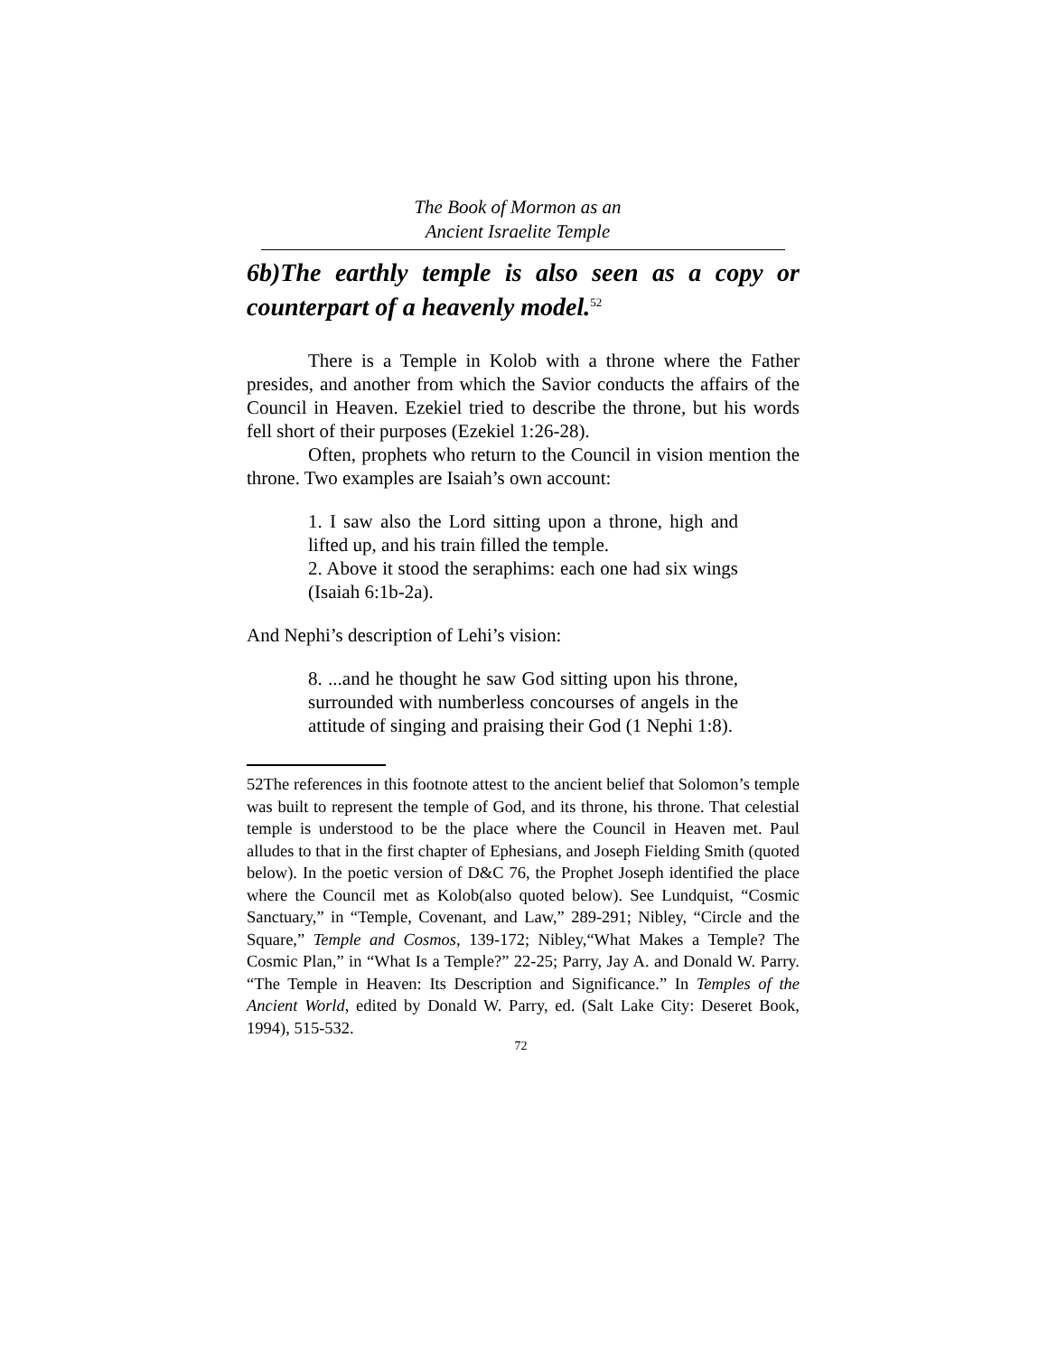The Book of Mormon as an
Ancient Israelite Temple
6b)The earthly temple is also seen as a copy or counterpart of a heavenly model.<sup>52</sup>
There is a Temple in Kolob with a throne where the Father presides, and another from which the Savior conducts the affairs of the Council in Heaven. Ezekiel tried to describe the throne, but his words fell short of their purposes (Ezekiel 1:26-28).
Often, prophets who return to the Council in vision mention the throne. Two examples are Isaiah’s own account:
1. I saw also the Lord sitting upon a throne, high and lifted up, and his train filled the temple.
2. Above it stood the seraphims: each one had six wings (Isaiah 6:1b-2a).
And Nephi’s description of Lehi’s vision:
8. ...and he thought he saw God sitting upon his throne, surrounded with numberless concourses of angels in the attitude of singing and praising their God (1 Nephi 1:8).
52The references in this footnote attest to the ancient belief that Solomon’s temple was built to represent the temple of God, and its throne, his throne. That celestial temple is understood to be the place where the Council in Heaven met. Paul alludes to that in the first chapter of Ephesians, and Joseph Fielding Smith (quoted below). In the poetic version of D&C 76, the Prophet Joseph identified the place where the Council met as Kolob(also quoted below). See Lundquist, “Cosmic Sanctuary,” in “Temple, Covenant, and Law,” 289-291; Nibley, “Circle and the Square,” Temple and Cosmos, 139-172; Nibley,“What Makes a Temple? The Cosmic Plan,” in “What Is a Temple?” 22-25; Parry, Jay A. and Donald W. Parry. “The Temple in Heaven: Its Description and Significance.” In Temples of the Ancient World, edited by Donald W. Parry, ed. (Salt Lake City: Deseret Book, 1994), 515-532.
72